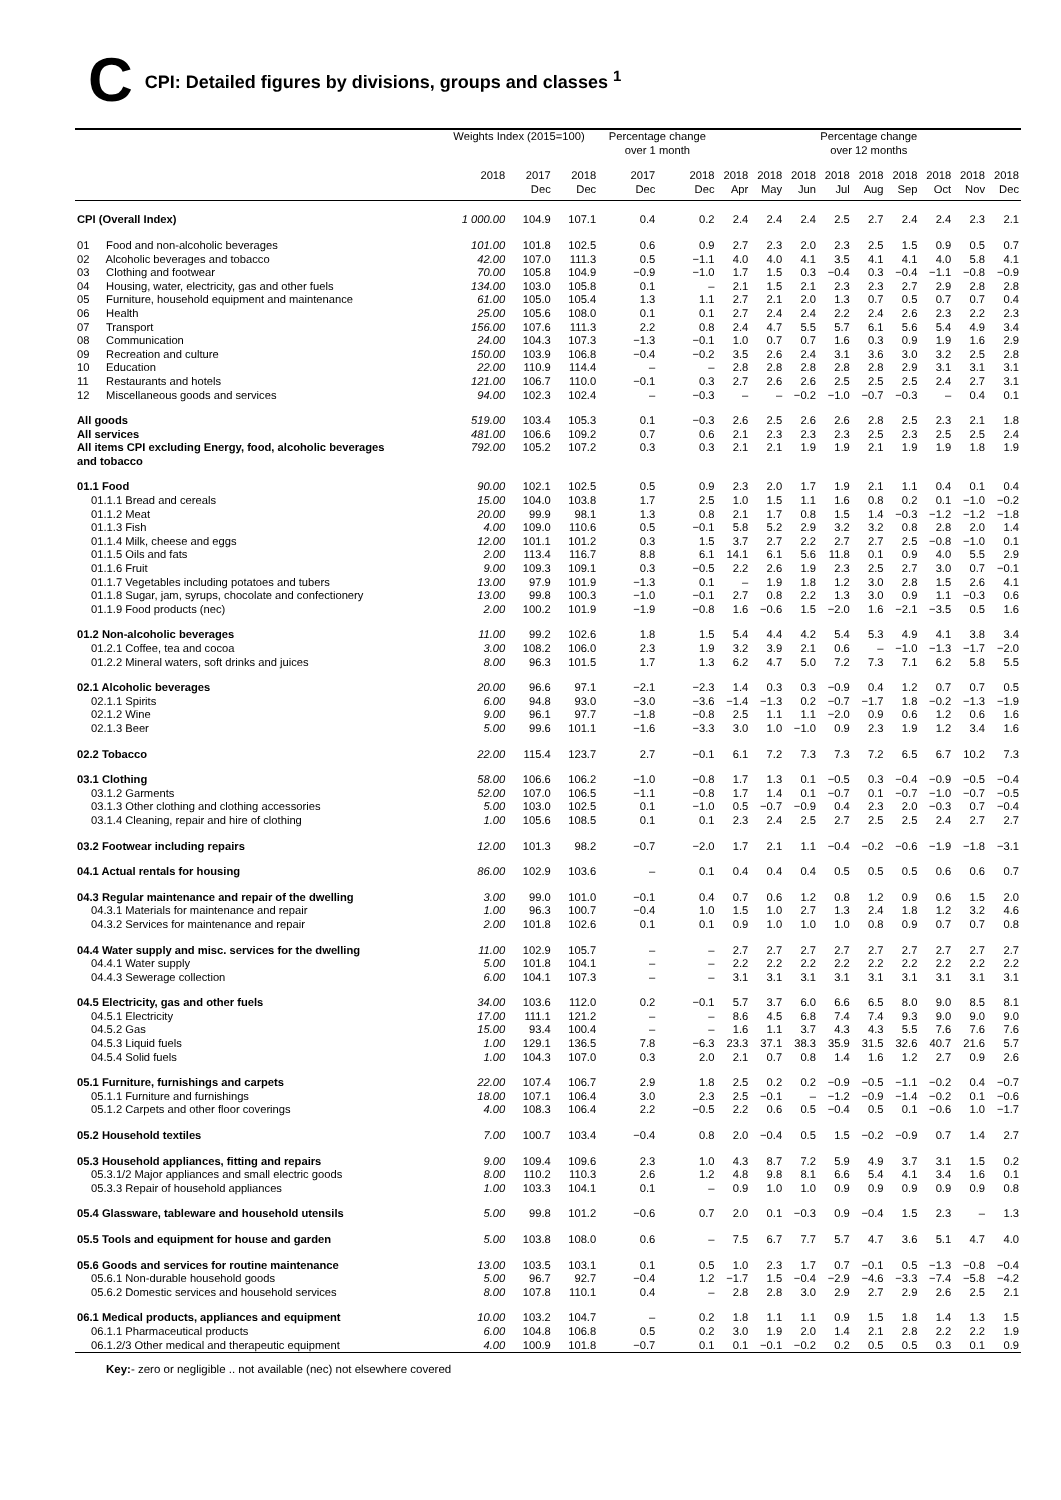C CPI: Detailed figures by divisions, groups and classes <sup>1</sup>
| | Weights Index (2015=100) | | | Percentage change over 1 month | | Percentage change over 12 months | | | | | | | | |
| --- | --- | --- | --- | --- | --- | --- | --- | --- | --- | --- | --- | --- | --- | --- |
| | 2018 | 2017 Dec | 2018 Dec | 2017 Dec | 2018 Dec | 2018 Apr | 2018 May | 2018 Jun | 2018 Jul | 2018 Aug | 2018 Sep | 2018 Oct | 2018 Nov | 2018 Dec |
| CPI (Overall Index) | 1 000.00 | 104.9 | 107.1 | 0.4 | 0.2 | 2.4 | 2.4 | 2.4 | 2.5 | 2.7 | 2.4 | 2.4 | 2.3 | 2.1 |
| 01 Food and non-alcoholic beverages | 101.00 | 101.8 | 102.5 | 0.6 | 0.9 | 2.7 | 2.3 | 2.0 | 2.3 | 2.5 | 1.5 | 0.9 | 0.5 | 0.7 |
| 02 Alcoholic beverages and tobacco | 42.00 | 107.0 | 111.3 | 0.5 | −1.1 | 4.0 | 4.0 | 4.1 | 3.5 | 4.1 | 4.1 | 4.0 | 5.8 | 4.1 |
| 03 Clothing and footwear | 70.00 | 105.8 | 104.9 | −0.9 | −1.0 | 1.7 | 1.5 | 0.3 | −0.4 | 0.3 | −0.4 | −1.1 | −0.8 | −0.9 |
| 04 Housing, water, electricity, gas and other fuels | 134.00 | 103.0 | 105.8 | 0.1 | – | 2.1 | 1.5 | 2.1 | 2.3 | 2.3 | 2.7 | 2.9 | 2.8 | 2.8 |
| 05 Furniture, household equipment and maintenance | 61.00 | 105.0 | 105.4 | 1.3 | 1.1 | 2.7 | 2.1 | 2.0 | 1.3 | 0.7 | 0.5 | 0.7 | 0.7 | 0.4 |
| 06 Health | 25.00 | 105.6 | 108.0 | 0.1 | 0.1 | 2.7 | 2.4 | 2.4 | 2.2 | 2.4 | 2.6 | 2.3 | 2.2 | 2.3 |
| 07 Transport | 156.00 | 107.6 | 111.3 | 2.2 | 0.8 | 2.4 | 4.7 | 5.5 | 5.7 | 6.1 | 5.6 | 5.4 | 4.9 | 3.4 |
| 08 Communication | 24.00 | 104.3 | 107.3 | −1.3 | −0.1 | 1.0 | 0.7 | 0.7 | 1.6 | 0.3 | 0.9 | 1.9 | 1.6 | 2.9 |
| 09 Recreation and culture | 150.00 | 103.9 | 106.8 | −0.4 | −0.2 | 3.5 | 2.6 | 2.4 | 3.1 | 3.6 | 3.0 | 3.2 | 2.5 | 2.8 |
| 10 Education | 22.00 | 110.9 | 114.4 | – | – | 2.8 | 2.8 | 2.8 | 2.8 | 2.8 | 2.9 | 3.1 | 3.1 | 3.1 |
| 11 Restaurants and hotels | 121.00 | 106.7 | 110.0 | −0.1 | 0.3 | 2.7 | 2.6 | 2.6 | 2.5 | 2.5 | 2.5 | 2.4 | 2.7 | 3.1 |
| 12 Miscellaneous goods and services | 94.00 | 102.3 | 102.4 | – | −0.3 | – | – | −0.2 | −1.0 | −0.7 | −0.3 | – | 0.4 | 0.1 |
| All goods | 519.00 | 103.4 | 105.3 | 0.1 | −0.3 | 2.6 | 2.5 | 2.6 | 2.6 | 2.8 | 2.5 | 2.3 | 2.1 | 1.8 |
| All services | 481.00 | 106.6 | 109.2 | 0.7 | 0.6 | 2.1 | 2.3 | 2.3 | 2.3 | 2.5 | 2.3 | 2.5 | 2.5 | 2.4 |
| All items CPI excluding Energy, food, alcoholic beverages and tobacco | 792.00 | 105.2 | 107.2 | 0.3 | 0.3 | 2.1 | 2.1 | 1.9 | 1.9 | 2.1 | 1.9 | 1.9 | 1.8 | 1.9 |
| 01.1 Food | 90.00 | 102.1 | 102.5 | 0.5 | 0.9 | 2.3 | 2.0 | 1.7 | 1.9 | 2.1 | 1.1 | 0.4 | 0.1 | 0.4 |
| 01.1.1 Bread and cereals | 15.00 | 104.0 | 103.8 | 1.7 | 2.5 | 1.0 | 1.5 | 1.1 | 1.6 | 0.8 | 0.2 | 0.1 | −1.0 | −0.2 |
| 01.1.2 Meat | 20.00 | 99.9 | 98.1 | 1.3 | 0.8 | 2.1 | 1.7 | 0.8 | 1.5 | 1.4 | −0.3 | −1.2 | −1.2 | −1.8 |
| 01.1.3 Fish | 4.00 | 109.0 | 110.6 | 0.5 | −0.1 | 5.8 | 5.2 | 2.9 | 3.2 | 3.2 | 0.8 | 2.8 | 2.0 | 1.4 |
| 01.1.4 Milk, cheese and eggs | 12.00 | 101.1 | 101.2 | 0.3 | 1.5 | 3.7 | 2.7 | 2.2 | 2.7 | 2.7 | 2.5 | −0.8 | −1.0 | 0.1 |
| 01.1.5 Oils and fats | 2.00 | 113.4 | 116.7 | 8.8 | 6.1 | 14.1 | 6.1 | 5.6 | 11.8 | 0.1 | 0.9 | 4.0 | 5.5 | 2.9 |
| 01.1.6 Fruit | 9.00 | 109.3 | 109.1 | 0.3 | −0.5 | 2.2 | 2.6 | 1.9 | 2.3 | 2.5 | 2.7 | 3.0 | 0.7 | −0.1 |
| 01.1.7 Vegetables including potatoes and tubers | 13.00 | 97.9 | 101.9 | −1.3 | 0.1 | – | 1.9 | 1.8 | 1.2 | 3.0 | 2.8 | 1.5 | 2.6 | 4.1 |
| 01.1.8 Sugar, jam, syrups, chocolate and confectionery | 13.00 | 99.8 | 100.3 | −1.0 | −0.1 | 2.7 | 0.8 | 2.2 | 1.3 | 3.0 | 0.9 | 1.1 | −0.3 | 0.6 |
| 01.1.9 Food products (nec) | 2.00 | 100.2 | 101.9 | −1.9 | −0.8 | 1.6 | −0.6 | 1.5 | −2.0 | 1.6 | −2.1 | −3.5 | 0.5 | 1.6 |
| 01.2 Non-alcoholic beverages | 11.00 | 99.2 | 102.6 | 1.8 | 1.5 | 5.4 | 4.4 | 4.2 | 5.4 | 5.3 | 4.9 | 4.1 | 3.8 | 3.4 |
| 01.2.1 Coffee, tea and cocoa | 3.00 | 108.2 | 106.0 | 2.3 | 1.9 | 3.2 | 3.9 | 2.1 | 0.6 | – | −1.0 | −1.3 | −1.7 | −2.0 |
| 01.2.2 Mineral waters, soft drinks and juices | 8.00 | 96.3 | 101.5 | 1.7 | 1.3 | 6.2 | 4.7 | 5.0 | 7.2 | 7.3 | 7.1 | 6.2 | 5.8 | 5.5 |
| 02.1 Alcoholic beverages | 20.00 | 96.6 | 97.1 | −2.1 | −2.3 | 1.4 | 0.3 | 0.3 | −0.9 | 0.4 | 1.2 | 0.7 | 0.7 | 0.5 |
| 02.1.1 Spirits | 6.00 | 94.8 | 93.0 | −3.0 | −3.6 | −1.4 | −1.3 | 0.2 | −0.7 | −1.7 | 1.8 | −0.2 | −1.3 | −1.9 |
| 02.1.2 Wine | 9.00 | 96.1 | 97.7 | −1.8 | −0.8 | 2.5 | 1.1 | 1.1 | −2.0 | 0.9 | 0.6 | 1.2 | 0.6 | 1.6 |
| 02.1.3 Beer | 5.00 | 99.6 | 101.1 | −1.6 | −3.3 | 3.0 | 1.0 | −1.0 | 0.9 | 2.3 | 1.9 | 1.2 | 3.4 | 1.6 |
| 02.2 Tobacco | 22.00 | 115.4 | 123.7 | 2.7 | −0.1 | 6.1 | 7.2 | 7.3 | 7.3 | 7.2 | 6.5 | 6.7 | 10.2 | 7.3 |
| 03.1 Clothing | 58.00 | 106.6 | 106.2 | −1.0 | −0.8 | 1.7 | 1.3 | 0.1 | −0.5 | 0.3 | −0.4 | −0.9 | −0.5 | −0.4 |
| 03.1.2 Garments | 52.00 | 107.0 | 106.5 | −1.1 | −0.8 | 1.7 | 1.4 | 0.1 | −0.7 | 0.1 | −0.7 | −1.0 | −0.7 | −0.5 |
| 03.1.3 Other clothing and clothing accessories | 5.00 | 103.0 | 102.5 | 0.1 | −1.0 | 0.5 | −0.7 | −0.9 | 0.4 | 2.3 | 2.0 | −0.3 | 0.7 | −0.4 |
| 03.1.4 Cleaning, repair and hire of clothing | 1.00 | 105.6 | 108.5 | 0.1 | 0.1 | 2.3 | 2.4 | 2.5 | 2.7 | 2.5 | 2.5 | 2.4 | 2.7 | 2.7 |
| 03.2 Footwear including repairs | 12.00 | 101.3 | 98.2 | −0.7 | −2.0 | 1.7 | 2.1 | 1.1 | −0.4 | −0.2 | −0.6 | −1.9 | −1.8 | −3.1 |
| 04.1 Actual rentals for housing | 86.00 | 102.9 | 103.6 | – | 0.1 | 0.4 | 0.4 | 0.4 | 0.5 | 0.5 | 0.5 | 0.6 | 0.6 | 0.7 |
| 04.3 Regular maintenance and repair of the dwelling | 3.00 | 99.0 | 101.0 | −0.1 | 0.4 | 0.7 | 0.6 | 1.2 | 0.8 | 1.2 | 0.9 | 0.6 | 1.5 | 2.0 |
| 04.3.1 Materials for maintenance and repair | 1.00 | 96.3 | 100.7 | −0.4 | 1.0 | 1.5 | 1.0 | 2.7 | 1.3 | 2.4 | 1.8 | 1.2 | 3.2 | 4.6 |
| 04.3.2 Services for maintenance and repair | 2.00 | 101.8 | 102.6 | 0.1 | 0.1 | 0.9 | 1.0 | 1.0 | 1.0 | 0.8 | 0.9 | 0.7 | 0.7 | 0.8 |
| 04.4 Water supply and misc. services for the dwelling | 11.00 | 102.9 | 105.7 | – | – | 2.7 | 2.7 | 2.7 | 2.7 | 2.7 | 2.7 | 2.7 | 2.7 | 2.7 |
| 04.4.1 Water supply | 5.00 | 101.8 | 104.1 | – | – | 2.2 | 2.2 | 2.2 | 2.2 | 2.2 | 2.2 | 2.2 | 2.2 | 2.2 |
| 04.4.3 Sewerage collection | 6.00 | 104.1 | 107.3 | – | – | 3.1 | 3.1 | 3.1 | 3.1 | 3.1 | 3.1 | 3.1 | 3.1 | 3.1 |
| 04.5 Electricity, gas and other fuels | 34.00 | 103.6 | 112.0 | 0.2 | −0.1 | 5.7 | 3.7 | 6.0 | 6.6 | 6.5 | 8.0 | 9.0 | 8.5 | 8.1 |
| 04.5.1 Electricity | 17.00 | 111.1 | 121.2 | – | – | 8.6 | 4.5 | 6.8 | 7.4 | 7.4 | 9.3 | 9.0 | 9.0 | 9.0 |
| 04.5.2 Gas | 15.00 | 93.4 | 100.4 | – | – | 1.6 | 1.1 | 3.7 | 4.3 | 4.3 | 5.5 | 7.6 | 7.6 | 7.6 |
| 04.5.3 Liquid fuels | 1.00 | 129.1 | 136.5 | 7.8 | −6.3 | 23.3 | 37.1 | 38.3 | 35.9 | 31.5 | 32.6 | 40.7 | 21.6 | 5.7 |
| 04.5.4 Solid fuels | 1.00 | 104.3 | 107.0 | 0.3 | 2.0 | 2.1 | 0.7 | 0.8 | 1.4 | 1.6 | 1.2 | 2.7 | 0.9 | 2.6 |
| 05.1 Furniture, furnishings and carpets | 22.00 | 107.4 | 106.7 | 2.9 | 1.8 | 2.5 | 0.2 | 0.2 | −0.9 | −0.5 | −1.1 | −0.2 | 0.4 | −0.7 |
| 05.1.1 Furniture and furnishings | 18.00 | 107.1 | 106.4 | 3.0 | 2.3 | 2.5 | −0.1 | – | −1.2 | −0.9 | −1.4 | −0.2 | 0.1 | −0.6 |
| 05.1.2 Carpets and other floor coverings | 4.00 | 108.3 | 106.4 | 2.2 | −0.5 | 2.2 | 0.6 | 0.5 | −0.4 | 0.5 | 0.1 | −0.6 | 1.0 | −1.7 |
| 05.2 Household textiles | 7.00 | 100.7 | 103.4 | −0.4 | 0.8 | 2.0 | −0.4 | 0.5 | 1.5 | −0.2 | −0.9 | 0.7 | 1.4 | 2.7 |
| 05.3 Household appliances, fitting and repairs | 9.00 | 109.4 | 109.6 | 2.3 | 1.0 | 4.3 | 8.7 | 7.2 | 5.9 | 4.9 | 3.7 | 3.1 | 1.5 | 0.2 |
| 05.3.1/2 Major appliances and small electric goods | 8.00 | 110.2 | 110.3 | 2.6 | 1.2 | 4.8 | 9.8 | 8.1 | 6.6 | 5.4 | 4.1 | 3.4 | 1.6 | 0.1 |
| 05.3.3 Repair of household appliances | 1.00 | 103.3 | 104.1 | 0.1 | – | 0.9 | 1.0 | 1.0 | 0.9 | 0.9 | 0.9 | 0.9 | 0.9 | 0.8 |
| 05.4 Glassware, tableware and household utensils | 5.00 | 99.8 | 101.2 | −0.6 | 0.7 | 2.0 | 0.1 | −0.3 | 0.9 | −0.4 | 1.5 | 2.3 | – | 1.3 |
| 05.5 Tools and equipment for house and garden | 5.00 | 103.8 | 108.0 | 0.6 | – | 7.5 | 6.7 | 7.7 | 5.7 | 4.7 | 3.6 | 5.1 | 4.7 | 4.0 |
| 05.6 Goods and services for routine maintenance | 13.00 | 103.5 | 103.1 | 0.1 | 0.5 | 1.0 | 2.3 | 1.7 | 0.7 | −0.1 | 0.5 | −1.3 | −0.8 | −0.4 |
| 05.6.1 Non-durable household goods | 5.00 | 96.7 | 92.7 | −0.4 | 1.2 | −1.7 | 1.5 | −0.4 | −2.9 | −4.6 | −3.3 | −7.4 | −5.8 | −4.2 |
| 05.6.2 Domestic services and household services | 8.00 | 107.8 | 110.1 | 0.4 | – | 2.8 | 2.8 | 3.0 | 2.9 | 2.7 | 2.9 | 2.6 | 2.5 | 2.1 |
| 06.1 Medical products, appliances and equipment | 10.00 | 103.2 | 104.7 | – | 0.2 | 1.8 | 1.1 | 1.1 | 0.9 | 1.5 | 1.8 | 1.4 | 1.3 | 1.5 |
| 06.1.1 Pharmaceutical products | 6.00 | 104.8 | 106.8 | 0.5 | 0.2 | 3.0 | 1.9 | 2.0 | 1.4 | 2.1 | 2.8 | 2.2 | 2.2 | 1.9 |
| 06.1.2/3 Other medical and therapeutic equipment | 4.00 | 100.9 | 101.8 | −0.7 | 0.1 | 0.1 | −0.1 | −0.2 | 0.2 | 0.5 | 0.5 | 0.3 | 0.1 | 0.9 |
Key:- zero or negligible .. not available (nec) not elsewhere covered